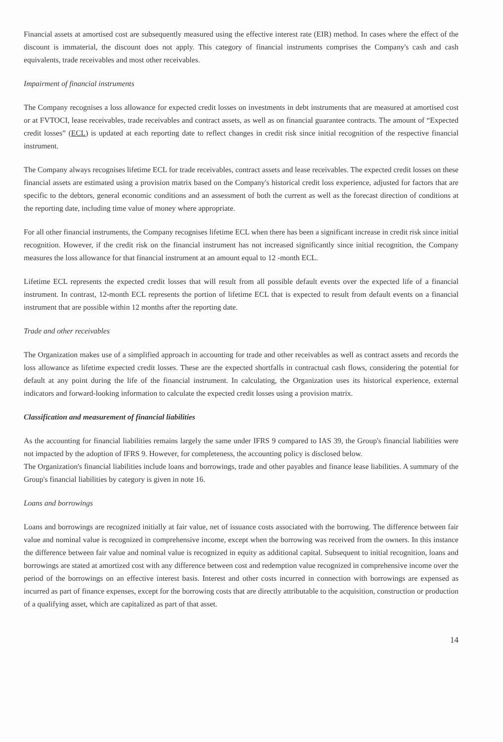Financial assets at amortised cost are subsequently measured using the effective interest rate (EIR) method. In cases where the effect of the discount is immaterial, the discount does not apply. This category of financial instruments comprises the Company's cash and cash equivalents, trade receivables and most other receivables.
Impairment of financial instruments
The Company recognises a loss allowance for expected credit losses on investments in debt instruments that are measured at amortised cost or at FVTOCI, lease receivables, trade receivables and contract assets, as well as on financial guarantee contracts. The amount of “Expected credit losses” (ECL) is updated at each reporting date to reflect changes in credit risk since initial recognition of the respective financial instrument.
The Company always recognises lifetime ECL for trade receivables, contract assets and lease receivables. The expected credit losses on these financial assets are estimated using a provision matrix based on the Company's historical credit loss experience, adjusted for factors that are specific to the debtors, general economic conditions and an assessment of both the current as well as the forecast direction of conditions at the reporting date, including time value of money where appropriate.
For all other financial instruments, the Company recognises lifetime ECL when there has been a significant increase in credit risk since initial recognition. However, if the credit risk on the financial instrument has not increased significantly since initial recognition, the Company measures the loss allowance for that financial instrument at an amount equal to 12 -month ECL.
Lifetime ECL represents the expected credit losses that will result from all possible default events over the expected life of a financial instrument. In contrast, 12-month ECL represents the portion of lifetime ECL that is expected to result from default events on a financial instrument that are possible within 12 months after the reporting date.
Trade and other receivables
The Organization makes use of a simplified approach in accounting for trade and other receivables as well as contract assets and records the loss allowance as lifetime expected credit losses. These are the expected shortfalls in contractual cash flows, considering the potential for default at any point during the life of the financial instrument. In calculating, the Organization uses its historical experience, external indicators and forward-looking information to calculate the expected credit losses using a provision matrix.
Classification and measurement of financial liabilities
As the accounting for financial liabilities remains largely the same under IFRS 9 compared to IAS 39, the Group's financial liabilities were not impacted by the adoption of IFRS 9. However, for completeness, the accounting policy is disclosed below.
The Organization's financial liabilities include loans and borrowings, trade and other payables and finance lease liabilities. A summary of the Group's financial liabilities by category is given in note 16.
Loans and borrowings
Loans and borrowings are recognized initially at fair value, net of issuance costs associated with the borrowing. The difference between fair value and nominal value is recognized in comprehensive income, except when the borrowing was received from the owners. In this instance the difference between fair value and nominal value is recognized in equity as additional capital. Subsequent to initial recognition, loans and borrowings are stated at amortized cost with any difference between cost and redemption value recognized in comprehensive income over the period of the borrowings on an effective interest basis. Interest and other costs incurred in connection with borrowings are expensed as incurred as part of finance expenses, except for the borrowing costs that are directly attributable to the acquisition, construction or production of a qualifying asset, which are capitalized as part of that asset.
14